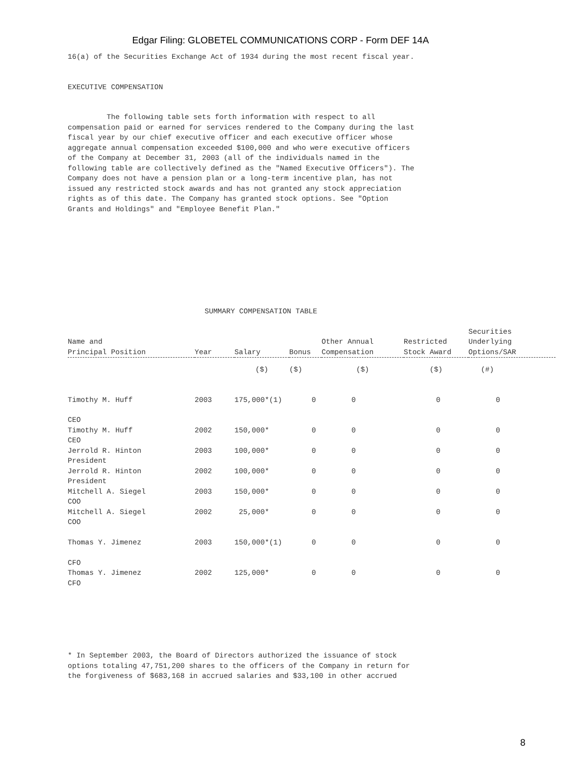Edgar Filing: GLOBETEL COMMUNICATIONS CORP - Form DEF 14A
16(a) of the Securities Exchange Act of 1934 during the most recent fiscal year.
EXECUTIVE COMPENSATION
         The following table sets forth information with respect to all
compensation paid or earned for services rendered to the Company during the last
fiscal year by our chief executive officer and each executive officer whose
aggregate annual compensation exceeded $100,000 and who were executive officers
of the Company at December 31, 2003 (all of the individuals named in the
following table are collectively defined as the "Named Executive Officers"). The
Company does not have a pension plan or a long-term incentive plan, has not
issued any restricted stock awards and has not granted any stock appreciation
rights as of this date. The Company has granted stock options. See "Option
Grants and Holdings" and "Employee Benefit Plan."
SUMMARY COMPENSATION TABLE
| Name and Principal Position | Year | Salary | Bonus | Other Annual Compensation | Restricted Stock Award | Securities Underlying Options/SAR |
| --- | --- | --- | --- | --- | --- | --- |
| | | ($) | ($) | ($) | ($) | (#) |
| Timothy M. Huff | 2003 | 175,000*(1) | 0 | 0 | 0 | 0 |
| CEO Timothy M. Huff | 2002 | 150,000* | 0 | 0 | 0 | 0 |
| CEO Jerrold R. Hinton | 2003 | 100,000* | 0 | 0 | 0 | 0 |
| President Jerrold R. Hinton | 2002 | 100,000* | 0 | 0 | 0 | 0 |
| President Mitchell A. Siegel | 2003 | 150,000* | 0 | 0 | 0 | 0 |
| COO Mitchell A. Siegel | 2002 | 25,000* | 0 | 0 | 0 | 0 |
| COO Thomas Y. Jimenez | 2003 | 150,000*(1) | 0 | 0 | 0 | 0 |
| CFO Thomas Y. Jimenez | 2002 | 125,000* | 0 | 0 | 0 | 0 |
| CFO | | | | | | |
* In September 2003, the Board of Directors authorized the issuance of stock
options totaling 47,751,200 shares to the officers of the Company in return for
the forgiveness of $683,168 in accrued salaries and $33,100 in other accrued
8